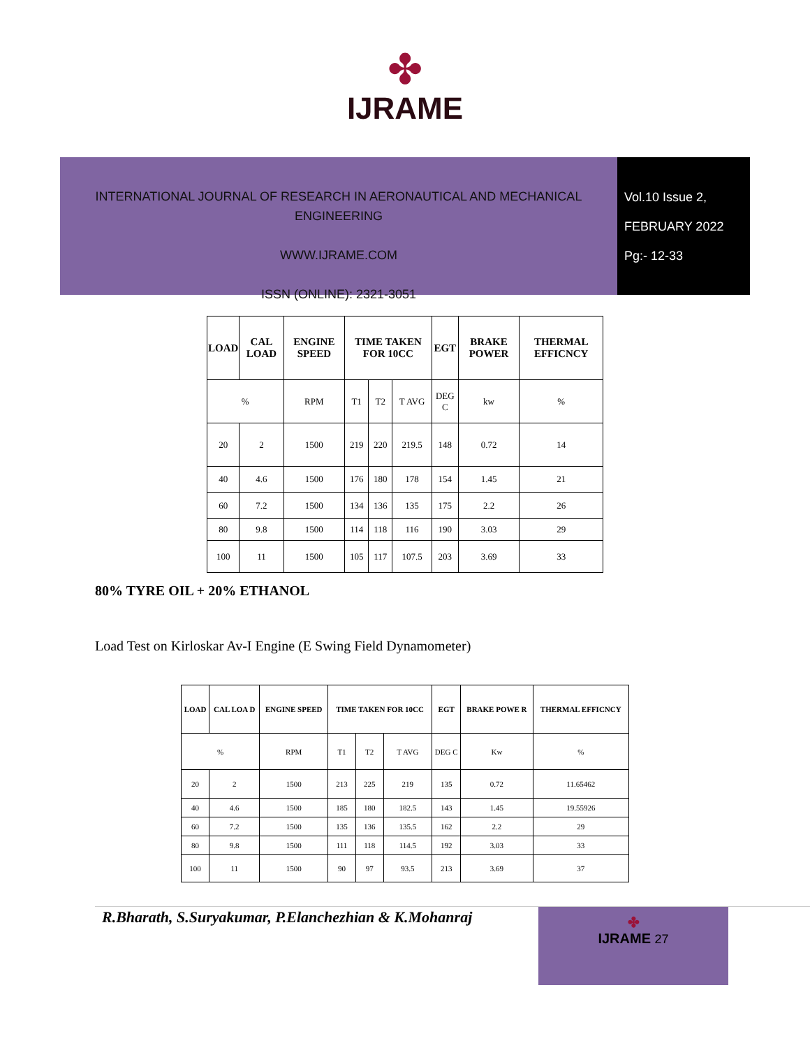✤
IJRAME
INTERNATIONAL JOURNAL OF RESEARCH IN AERONAUTICAL AND MECHANICAL ENGINEERING
WWW.IJRAME.COM
ISSN (ONLINE): 2321-3051
Vol.10 Issue 2,
FEBRUARY 2022
Pg:- 12-33
| LOAD | CAL LOAD | ENGINE SPEED | TIME TAKEN FOR 10CC | | | EGT | BRAKE POWER | THERMAL EFFICNCY |
| --- | --- | --- | --- | --- | --- | --- | --- | --- |
| % | | RPM | T1 | T2 | T AVG | DEG C | kw | % |
| 20 | 2 | 1500 | 219 | 220 | 219.5 | 148 | 0.72 | 14 |
| 40 | 4.6 | 1500 | 176 | 180 | 178 | 154 | 1.45 | 21 |
| 60 | 7.2 | 1500 | 134 | 136 | 135 | 175 | 2.2 | 26 |
| 80 | 9.8 | 1500 | 114 | 118 | 116 | 190 | 3.03 | 29 |
| 100 | 11 | 1500 | 105 | 117 | 107.5 | 203 | 3.69 | 33 |
80% TYRE OIL + 20% ETHANOL
Load Test on Kirloskar Av-I Engine (E Swing Field Dynamometer)
| LOAD | CAL LOA D | ENGINE SPEED | TIME TAKEN FOR 10CC | | | EGT | BRAKE POWE R | THERMAL EFFICNCY |
| --- | --- | --- | --- | --- | --- | --- | --- | --- |
| % | | RPM | T1 | T2 | T AVG | DEG C | Kw | % |
| 20 | 2 | 1500 | 213 | 225 | 219 | 135 | 0.72 | 11.65462 |
| 40 | 4.6 | 1500 | 185 | 180 | 182.5 | 143 | 1.45 | 19.55926 |
| 60 | 7.2 | 1500 | 135 | 136 | 135.5 | 162 | 2.2 | 29 |
| 80 | 9.8 | 1500 | 111 | 118 | 114.5 | 192 | 3.03 | 33 |
| 100 | 11 | 1500 | 90 | 97 | 93.5 | 213 | 3.69 | 37 |
R.Bharath, S.Suryakumar, P.Elanchezhian & K.Mohanraj
✤
IJRAME 27